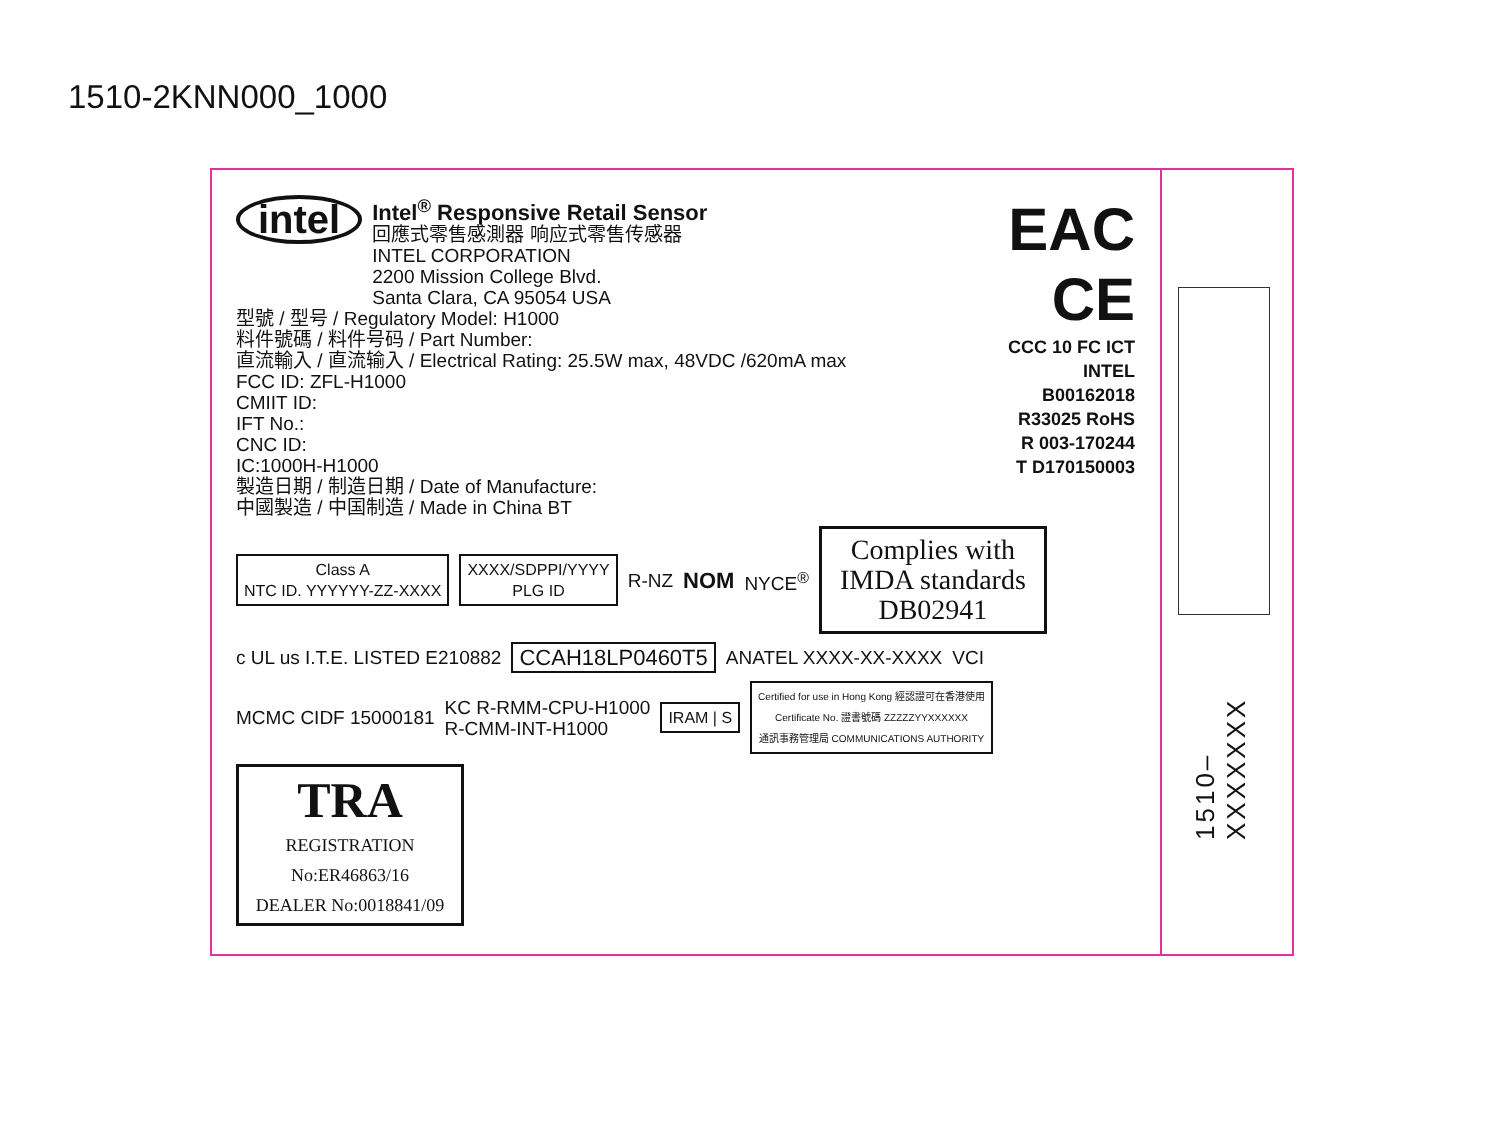1510-2KNN000_1000
1510–XXXXXXX
intel
Intel<sup>®</sup> Responsive Retail Sensor
回應式零售感測器 响应式零售传感器
INTEL CORPORATION
2200 Mission College Blvd.
Santa Clara, CA 95054 USA
型號 / 型号 / Regulatory Model: H1000
料件號碼 / 料件号码 / Part Number:
直流輸入 / 直流输入 / Electrical Rating: 25.5W max, 48VDC /620mA max
FCC ID: ZFL-H1000
CMIIT ID:
IFT No.:
CNC ID:
IC:1000H-H1000
製造日期 / 制造日期 / Date of Manufacture:
中國製造 / 中国制造 / Made in China BT
Class A
NTC ID. YYYYYY-ZZ-XXXX XXXX/SDPPI/YYYY
PLG ID R-NZ NOM NYCE<sup>®</sup> Complies with IMDA standards DB02941
c UL us I.T.E. LISTED E210882 CCAH18LP0460T5 ANATEL XXXX-XX-XXXX VCI
MCMC CIDF 15000181 KC R-RMM-CPU-H1000
R-CMM-INT-H1000 IRAM | S Certified for use in Hong Kong 經認證可在香港使用
Certificate No. 證書號碼 ZZZZZYYXXXXXX
通訊事務管理局 COMMUNICATIONS AUTHORITY TRA
REGISTRATION
No:ER46863/16
DEALER No:0018841/09
EAC
CE
CCC 10 FC ICT INTEL B00162018
R33025 RoHS
R 003-170244
T D170150003